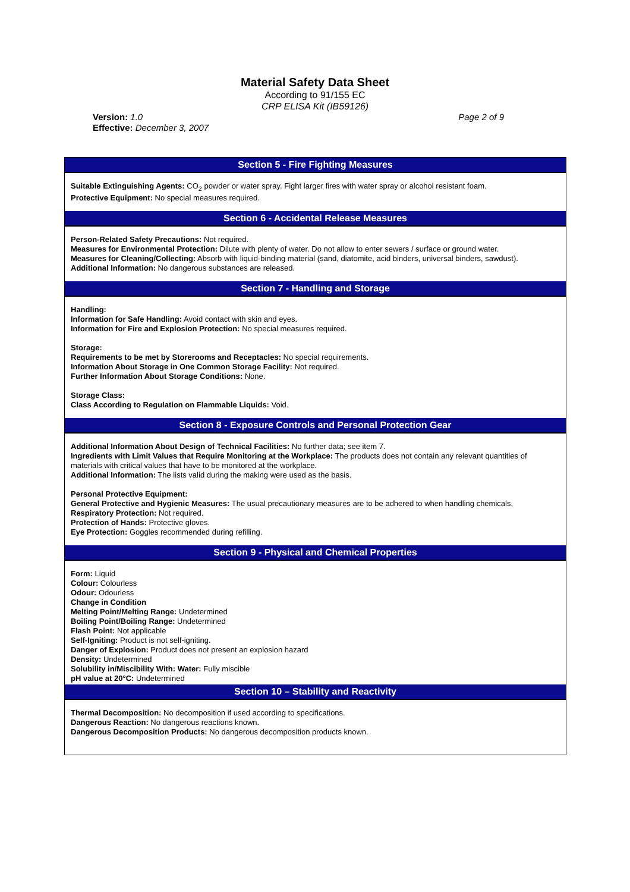Material Safety Data Sheet
According to 91/155 EC
CRP ELISA Kit (IB59126)
Version: 1.0
Effective: December 3, 2007
Page 2 of 9
Section 5 - Fire Fighting Measures
Suitable Extinguishing Agents: CO<sub>2</sub> powder or water spray. Fight larger fires with water spray or alcohol resistant foam.
Protective Equipment: No special measures required.
Section 6 - Accidental Release Measures
Person-Related Safety Precautions: Not required.
Measures for Environmental Protection: Dilute with plenty of water. Do not allow to enter sewers / surface or ground water.
Measures for Cleaning/Collecting: Absorb with liquid-binding material (sand, diatomite, acid binders, universal binders, sawdust).
Additional Information: No dangerous substances are released.
Section 7 - Handling and Storage
Handling:
Information for Safe Handling: Avoid contact with skin and eyes.
Information for Fire and Explosion Protection: No special measures required.
Storage:
Requirements to be met by Storerooms and Receptacles: No special requirements.
Information About Storage in One Common Storage Facility: Not required.
Further Information About Storage Conditions: None.
Storage Class:
Class According to Regulation on Flammable Liquids: Void.
Section 8 - Exposure Controls and Personal Protection Gear
Additional Information About Design of Technical Facilities: No further data; see item 7.
Ingredients with Limit Values that Require Monitoring at the Workplace: The products does not contain any relevant quantities of materials with critical values that have to be monitored at the workplace.
Additional Information: The lists valid during the making were used as the basis.
Personal Protective Equipment:
General Protective and Hygienic Measures: The usual precautionary measures are to be adhered to when handling chemicals.
Respiratory Protection: Not required.
Protection of Hands: Protective gloves.
Eye Protection: Goggles recommended during refilling.
Section 9 - Physical and Chemical Properties
Form: Liquid
Colour: Colourless
Odour: Odourless
Change in Condition
Melting Point/Melting Range: Undetermined
Boiling Point/Boiling Range: Undetermined
Flash Point: Not applicable
Self-Igniting: Product is not self-igniting.
Danger of Explosion: Product does not present an explosion hazard
Density: Undetermined
Solubility in/Miscibility With: Water: Fully miscible
pH value at 20°C: Undetermined
Section 10 – Stability and Reactivity
Thermal Decomposition: No decomposition if used according to specifications.
Dangerous Reaction: No dangerous reactions known.
Dangerous Decomposition Products: No dangerous decomposition products known.